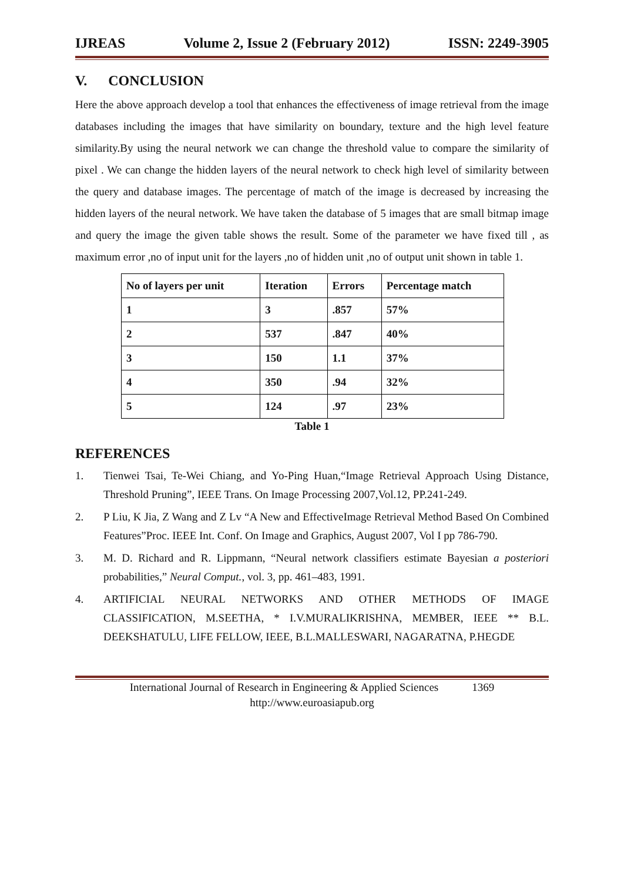IJREAS Volume 2, Issue 2 (February 2012) ISSN: 2249-3905
V. CONCLUSION
Here the above approach develop a tool that enhances the effectiveness of image retrieval from the image databases including the images that have similarity on boundary, texture and the high level feature similarity.By using the neural network we can change the threshold value to compare the similarity of pixel . We can change the hidden layers of the neural network to check high level of similarity between the query and database images. The percentage of match of the image is decreased by increasing the hidden layers of the neural network. We have taken the database of 5 images that are small bitmap image and query the image the given table shows the result. Some of the parameter we have fixed till , as maximum error ,no of input unit for the layers ,no of hidden unit ,no of output unit shown in table 1.
| No of layers per unit | Iteration | Errors | Percentage match |
| 1 | 3 | .857 | 57% |
| 2 | 537 | .847 | 40% |
| 3 | 150 | 1.1 | 37% |
| 4 | 350 | .94 | 32% |
| 5 | 124 | .97 | 23% |
Table 1
REFERENCES
1. Tienwei Tsai, Te-Wei Chiang, and Yo-Ping Huan,“Image Retrieval Approach Using Distance, Threshold Pruning”, IEEE Trans. On Image Processing 2007,Vol.12, PP.241-249.
2. P Liu, K Jia, Z Wang and Z Lv “A New and EffectiveImage Retrieval Method Based On Combined Features”Proc. IEEE Int. Conf. On Image and Graphics, August 2007, Vol I pp 786-790.
3. M. D. Richard and R. Lippmann, “Neural network classifiers estimate Bayesian a posteriori probabilities,” Neural Comput., vol. 3, pp. 461–483, 1991.
4. ARTIFICIAL NEURAL NETWORKS AND OTHER METHODS OF IMAGE CLASSIFICATION, M.SEETHA, * I.V.MURALIKRISHNA, MEMBER, IEEE ** B.L. DEEKSHATULU, LIFE FELLOW, IEEE, B.L.MALLESWARI, NAGARATNA, P.HEGDE
International Journal of Research in Engineering & Applied Sciences 1369
http://www.euroasiapub.org